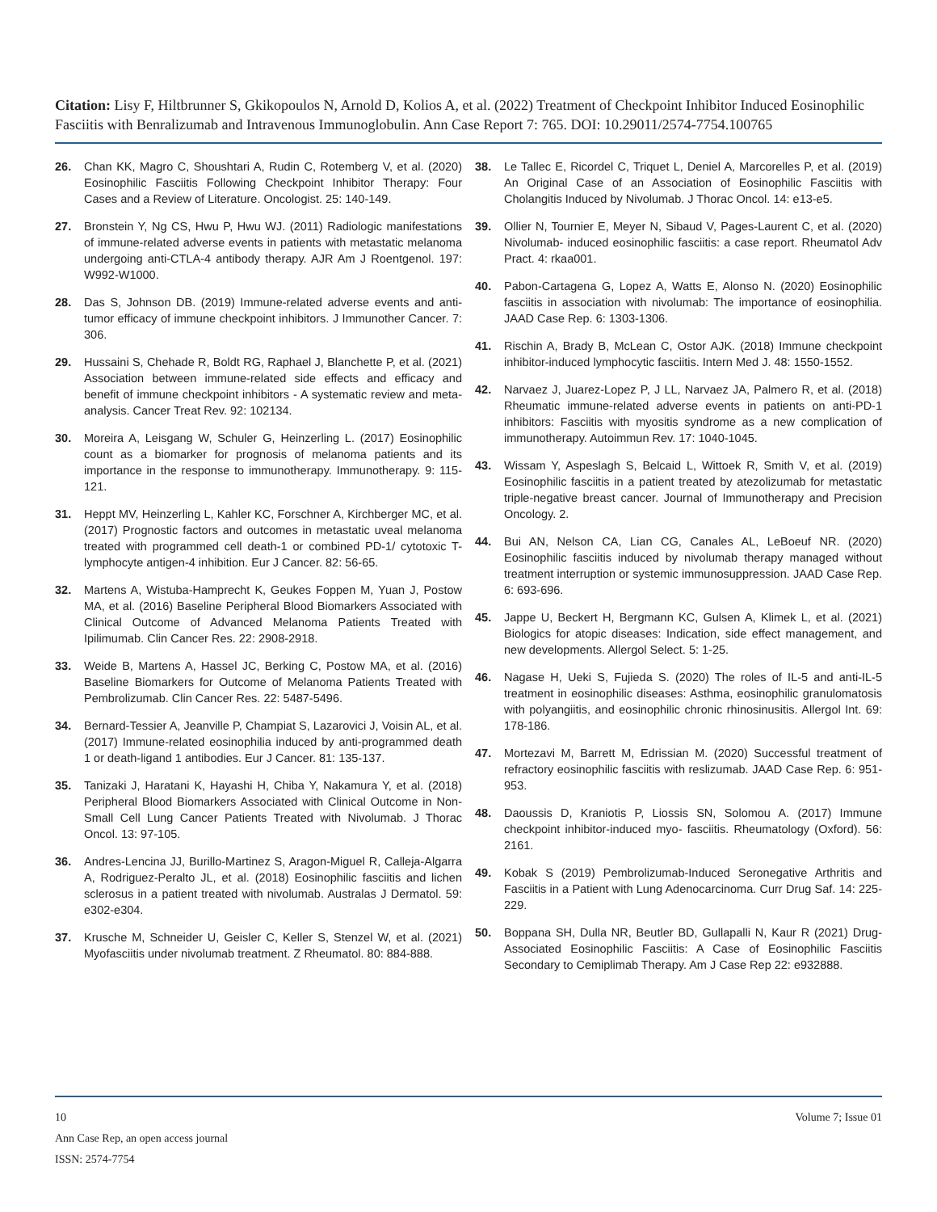Citation: Lisy F, Hiltbrunner S, Gkikopoulos N, Arnold D, Kolios A, et al. (2022) Treatment of Checkpoint Inhibitor Induced Eosinophilic Fasciitis with Benralizumab and Intravenous Immunoglobulin. Ann Case Report 7: 765. DOI: 10.29011/2574-7754.100765
26. Chan KK, Magro C, Shoushtari A, Rudin C, Rotemberg V, et al. (2020) Eosinophilic Fasciitis Following Checkpoint Inhibitor Therapy: Four Cases and a Review of Literature. Oncologist. 25: 140-149.
27. Bronstein Y, Ng CS, Hwu P, Hwu WJ. (2011) Radiologic manifestations of immune-related adverse events in patients with metastatic melanoma undergoing anti-CTLA-4 antibody therapy. AJR Am J Roentgenol. 197: W992-W1000.
28. Das S, Johnson DB. (2019) Immune-related adverse events and anti-tumor efficacy of immune checkpoint inhibitors. J Immunother Cancer. 7: 306.
29. Hussaini S, Chehade R, Boldt RG, Raphael J, Blanchette P, et al. (2021) Association between immune-related side effects and efficacy and benefit of immune checkpoint inhibitors - A systematic review and meta-analysis. Cancer Treat Rev. 92: 102134.
30. Moreira A, Leisgang W, Schuler G, Heinzerling L. (2017) Eosinophilic count as a biomarker for prognosis of melanoma patients and its importance in the response to immunotherapy. Immunotherapy. 9: 115-121.
31. Heppt MV, Heinzerling L, Kahler KC, Forschner A, Kirchberger MC, et al. (2017) Prognostic factors and outcomes in metastatic uveal melanoma treated with programmed cell death-1 or combined PD-1/ cytotoxic T-lymphocyte antigen-4 inhibition. Eur J Cancer. 82: 56-65.
32. Martens A, Wistuba-Hamprecht K, Geukes Foppen M, Yuan J, Postow MA, et al. (2016) Baseline Peripheral Blood Biomarkers Associated with Clinical Outcome of Advanced Melanoma Patients Treated with Ipilimumab. Clin Cancer Res. 22: 2908-2918.
33. Weide B, Martens A, Hassel JC, Berking C, Postow MA, et al. (2016) Baseline Biomarkers for Outcome of Melanoma Patients Treated with Pembrolizumab. Clin Cancer Res. 22: 5487-5496.
34. Bernard-Tessier A, Jeanville P, Champiat S, Lazarovici J, Voisin AL, et al. (2017) Immune-related eosinophilia induced by anti-programmed death 1 or death-ligand 1 antibodies. Eur J Cancer. 81: 135-137.
35. Tanizaki J, Haratani K, Hayashi H, Chiba Y, Nakamura Y, et al. (2018) Peripheral Blood Biomarkers Associated with Clinical Outcome in Non-Small Cell Lung Cancer Patients Treated with Nivolumab. J Thorac Oncol. 13: 97-105.
36. Andres-Lencina JJ, Burillo-Martinez S, Aragon-Miguel R, Calleja-Algarra A, Rodriguez-Peralto JL, et al. (2018) Eosinophilic fasciitis and lichen sclerosus in a patient treated with nivolumab. Australas J Dermatol. 59: e302-e304.
37. Krusche M, Schneider U, Geisler C, Keller S, Stenzel W, et al. (2021) Myofasciitis under nivolumab treatment. Z Rheumatol. 80: 884-888.
38. Le Tallec E, Ricordel C, Triquet L, Deniel A, Marcorelles P, et al. (2019) An Original Case of an Association of Eosinophilic Fasciitis with Cholangitis Induced by Nivolumab. J Thorac Oncol. 14: e13-e5.
39. Ollier N, Tournier E, Meyer N, Sibaud V, Pages-Laurent C, et al. (2020) Nivolumab- induced eosinophilic fasciitis: a case report. Rheumatol Adv Pract. 4: rkaa001.
40. Pabon-Cartagena G, Lopez A, Watts E, Alonso N. (2020) Eosinophilic fasciitis in association with nivolumab: The importance of eosinophilia. JAAD Case Rep. 6: 1303-1306.
41. Rischin A, Brady B, McLean C, Ostor AJK. (2018) Immune checkpoint inhibitor-induced lymphocytic fasciitis. Intern Med J. 48: 1550-1552.
42. Narvaez J, Juarez-Lopez P, J LL, Narvaez JA, Palmero R, et al. (2018) Rheumatic immune-related adverse events in patients on anti-PD-1 inhibitors: Fasciitis with myositis syndrome as a new complication of immunotherapy. Autoimmun Rev. 17: 1040-1045.
43. Wissam Y, Aspeslagh S, Belcaid L, Wittoek R, Smith V, et al. (2019) Eosinophilic fasciitis in a patient treated by atezolizumab for metastatic triple-negative breast cancer. Journal of Immunotherapy and Precision Oncology. 2.
44. Bui AN, Nelson CA, Lian CG, Canales AL, LeBoeuf NR. (2020) Eosinophilic fasciitis induced by nivolumab therapy managed without treatment interruption or systemic immunosuppression. JAAD Case Rep. 6: 693-696.
45. Jappe U, Beckert H, Bergmann KC, Gulsen A, Klimek L, et al. (2021) Biologics for atopic diseases: Indication, side effect management, and new developments. Allergol Select. 5: 1-25.
46. Nagase H, Ueki S, Fujieda S. (2020) The roles of IL-5 and anti-IL-5 treatment in eosinophilic diseases: Asthma, eosinophilic granulomatosis with polyangiitis, and eosinophilic chronic rhinosinusitis. Allergol Int. 69: 178-186.
47. Mortezavi M, Barrett M, Edrissian M. (2020) Successful treatment of refractory eosinophilic fasciitis with reslizumab. JAAD Case Rep. 6: 951-953.
48. Daoussis D, Kraniotis P, Liossis SN, Solomou A. (2017) Immune checkpoint inhibitor-induced myo- fasciitis. Rheumatology (Oxford). 56: 2161.
49. Kobak S (2019) Pembrolizumab-Induced Seronegative Arthritis and Fasciitis in a Patient with Lung Adenocarcinoma. Curr Drug Saf. 14: 225-229.
50. Boppana SH, Dulla NR, Beutler BD, Gullapalli N, Kaur R (2021) Drug-Associated Eosinophilic Fasciitis: A Case of Eosinophilic Fasciitis Secondary to Cemiplimab Therapy. Am J Case Rep 22: e932888.
10 Volume 7; Issue 01
Ann Case Rep, an open access journal
ISSN: 2574-7754